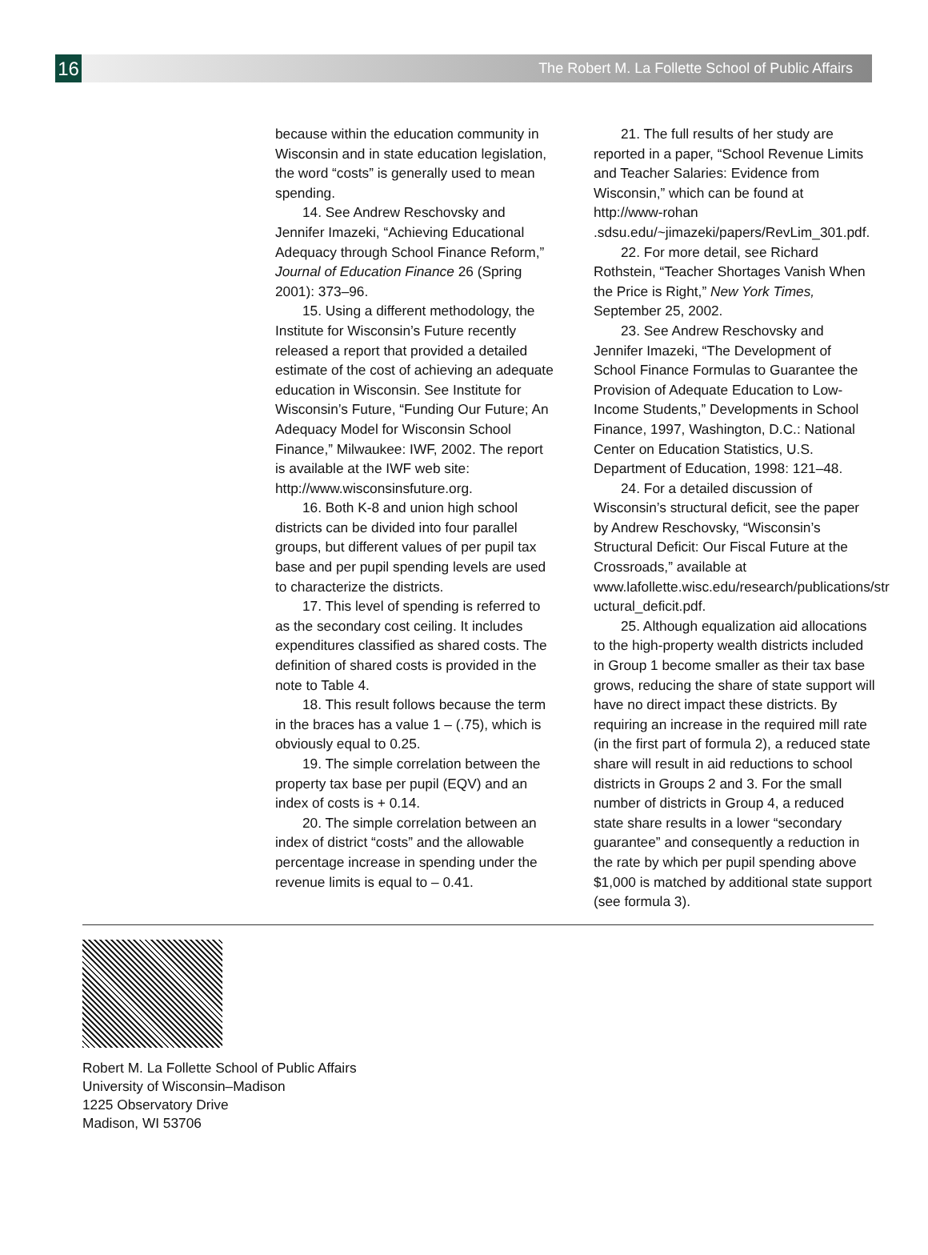16
The Robert M. La Follette School of Public Affairs
because within the education community in Wisconsin and in state education legislation, the word “costs” is generally used to mean spending.
14. See Andrew Reschovsky and Jennifer Imazeki, “Achieving Educational Adequacy through School Finance Reform,” Journal of Education Finance 26 (Spring 2001): 373–96.
15. Using a different methodology, the Institute for Wisconsin’s Future recently released a report that provided a detailed estimate of the cost of achieving an adequate education in Wisconsin. See Institute for Wisconsin’s Future, “Funding Our Future; An Adequacy Model for Wisconsin School Finance,” Milwaukee: IWF, 2002. The report is available at the IWF web site: http://www.wisconsinsfuture.org.
16. Both K-8 and union high school districts can be divided into four parallel groups, but different values of per pupil tax base and per pupil spending levels are used to characterize the districts.
17. This level of spending is referred to as the secondary cost ceiling. It includes expenditures classified as shared costs. The definition of shared costs is provided in the note to Table 4.
18. This result follows because the term in the braces has a value 1 – (.75), which is obviously equal to 0.25.
19. The simple correlation between the property tax base per pupil (EQV) and an index of costs is + 0.14.
20. The simple correlation between an index of district “costs” and the allowable percentage increase in spending under the revenue limits is equal to – 0.41.
21. The full results of her study are reported in a paper, “School Revenue Limits and Teacher Salaries: Evidence from Wisconsin,” which can be found at http://www-rohan .sdsu.edu/~jimazeki/papers/RevLim_301.pdf.
22. For more detail, see Richard Rothstein, “Teacher Shortages Vanish When the Price is Right,” New York Times, September 25, 2002.
23. See Andrew Reschovsky and Jennifer Imazeki, “The Development of School Finance Formulas to Guarantee the Provision of Adequate Education to Low-Income Students,” Developments in School Finance, 1997, Washington, D.C.: National Center on Education Statistics, U.S. Department of Education, 1998: 121–48.
24. For a detailed discussion of Wisconsin’s structural deficit, see the paper by Andrew Reschovsky, “Wisconsin’s Structural Deficit: Our Fiscal Future at the Crossroads,” available at www.lafollette.wisc.edu/research/publications/str uctural_deficit.pdf.
25. Although equalization aid allocations to the high-property wealth districts included in Group 1 become smaller as their tax base grows, reducing the share of state support will have no direct impact these districts. By requiring an increase in the required mill rate (in the first part of formula 2), a reduced state share will result in aid reductions to school districts in Groups 2 and 3. For the small number of districts in Group 4, a reduced state share results in a lower “secondary guarantee” and consequently a reduction in the rate by which per pupil spending above $1,000 is matched by additional state support (see formula 3).
Robert M. La Follette School of Public Affairs
University of Wisconsin–Madison
1225 Observatory Drive
Madison, WI 53706